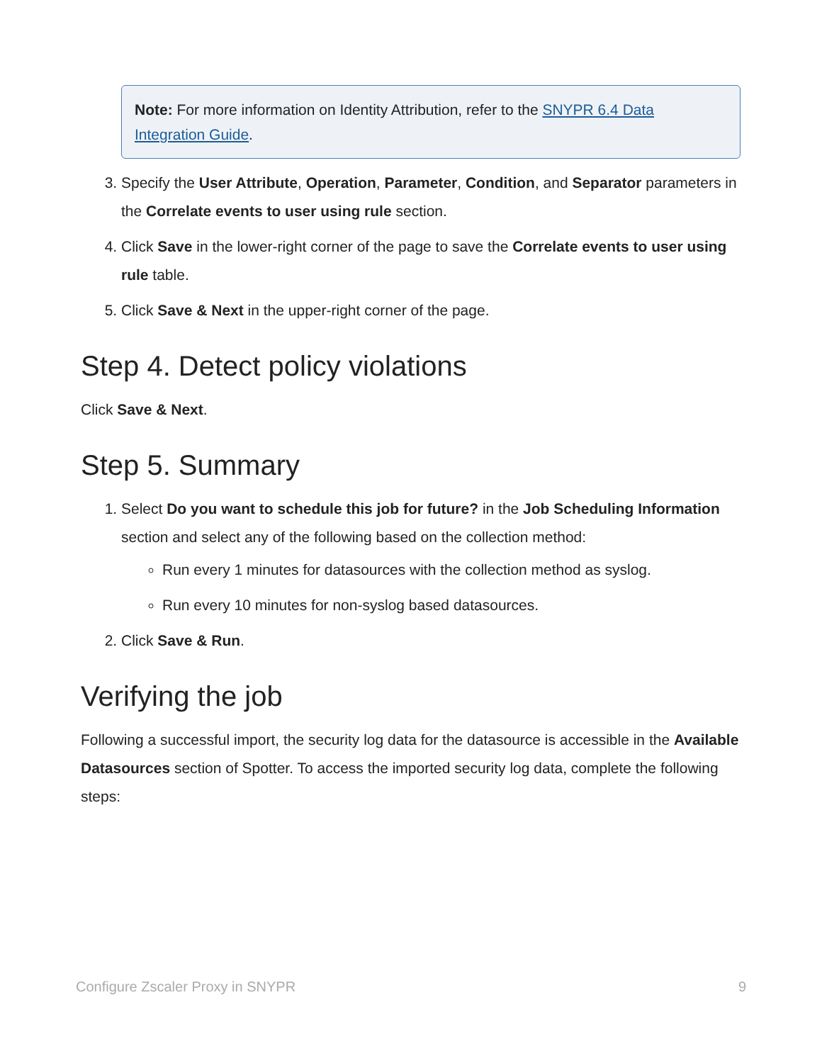Note: For more information on Identity Attribution, refer to the SNYPR 6.4 Data Integration Guide.
3. Specify the User Attribute, Operation, Parameter, Condition, and Separator parameters in the Correlate events to user using rule section.
4. Click Save in the lower-right corner of the page to save the Correlate events to user using rule table.
5. Click Save & Next in the upper-right corner of the page.
Step 4. Detect policy violations
Click Save & Next.
Step 5. Summary
1. Select Do you want to schedule this job for future? in the Job Scheduling Information section and select any of the following based on the collection method:
Run every 1 minutes for datasources with the collection method as syslog.
Run every 10 minutes for non-syslog based datasources.
2. Click Save & Run.
Verifying the job
Following a successful import, the security log data for the datasource is accessible in the Available Datasources section of Spotter. To access the imported security log data, complete the following steps:
Configure Zscaler Proxy in SNYPR 9